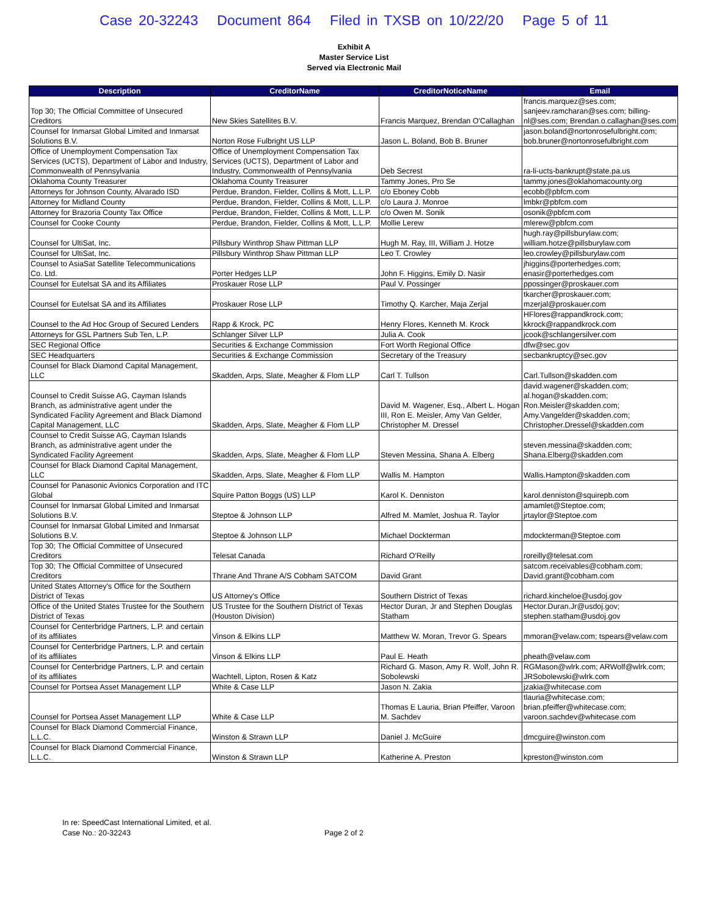Case 20-32243 Document 864 Filed in TXSB on 10/22/20 Page 5 of 11
Exhibit A
Master Service List
Served via Electronic Mail
| Description | CreditorName | CreditorNoticeName | Email |
| --- | --- | --- | --- |
| Top 30; The Official Committee of Unsecured Creditors | New Skies Satellites B.V. | Francis Marquez, Brendan O'Callaghan | francis.marquez@ses.com; sanjeev.ramcharan@ses.com; billing-nl@ses.com; Brendan.o.callaghan@ses.com |
| Counsel for Inmarsat Global Limited and Inmarsat Solutions B.V. | Norton Rose Fulbright US LLP | Jason L. Boland, Bob B. Bruner | jason.boland@nortonrosefulbright.com; bob.bruner@nortonrosefulbright.com |
| Office of Unemployment Compensation Tax Services (UCTS), Department of Labor and Industry, Commonwealth of Pennsylvania | Office of Unemployment Compensation Tax Services (UCTS), Department of Labor and Industry, Commonwealth of Pennsylvania | Deb Secrest | ra-li-ucts-bankrupt@state.pa.us |
| Oklahoma County Treasurer | Oklahoma County Treasurer | Tammy Jones, Pro Se | tammy.jones@oklahomacounty.org |
| Attorneys for Johnson County, Alvarado ISD | Perdue, Brandon, Fielder, Collins & Mott, L.L.P. | c/o Eboney Cobb | ecobb@pbfcm.com |
| Attorney for Midland County | Perdue, Brandon, Fielder, Collins & Mott, L.L.P. | c/o Laura J. Monroe | lmbkr@pbfcm.com |
| Attorney for Brazoria County Tax Office | Perdue, Brandon, Fielder, Collins & Mott, L.L.P. | c/o Owen M. Sonik | osonik@pbfcm.com |
| Counsel for Cooke County | Perdue, Brandon, Fielder, Collins & Mott, L.L.P. | Mollie Lerew | mlerew@pbfcm.com |
| Counsel for UltiSat, Inc. | Pillsbury Winthrop Shaw Pittman LLP | Hugh M. Ray, III, William J. Hotze | hugh.ray@pillsburylaw.com; william.hotze@pillsburylaw.com |
| Counsel for UltiSat, Inc. | Pillsbury Winthrop Shaw Pittman LLP | Leo T. Crowley | leo.crowley@pillsburylaw.com |
| Counsel to AsiaSat Satellite Telecommunications Co. Ltd. | Porter Hedges LLP | John F. Higgins, Emily D. Nasir | jhiggins@porterhedges.com; enasir@porterhedges.com |
| Counsel for Eutelsat SA and its Affiliates | Proskauer Rose LLP | Paul V. Possinger | ppossinger@proskauer.com |
| Counsel for Eutelsat SA and its Affiliates | Proskauer Rose LLP | Timothy Q. Karcher, Maja Zerjal | tkarcher@proskauer.com; mzerjal@proskauer.com |
| Counsel to the Ad Hoc Group of Secured Lenders | Rapp & Krock, PC | Henry Flores, Kenneth M. Krock | HFlores@rappandkrock.com; kkrock@rappandkrock.com |
| Attorneys for GSL Partners Sub Ten, L.P. | Schlanger Silver LLP | Julia A. Cook | jcook@schlangersilver.com |
| SEC Regional Office | Securities & Exchange Commission | Fort Worth Regional Office | dfw@sec.gov |
| SEC Headquarters | Securities & Exchange Commission | Secretary of the Treasury | secbankruptcy@sec.gov |
| Counsel for Black Diamond Capital Management, LLC | Skadden, Arps, Slate, Meagher & Flom LLP | Carl T. Tullson | Carl.Tullson@skadden.com |
| Counsel to Credit Suisse AG, Cayman Islands Branch, as administrative agent under the Syndicated Facility Agreement and Black Diamond Capital Management, LLC | Skadden, Arps, Slate, Meagher & Flom LLP | David M. Wagener, Esq., Albert L. Hogan III, Ron E. Meisler, Amy Van Gelder, Christopher M. Dressel | david.wagener@skadden.com; al.hogan@skadden.com; Ron.Meisler@skadden.com; Amy.Vangelder@skadden.com; Christopher.Dressel@skadden.com |
| Counsel to Credit Suisse AG, Cayman Islands Branch, as administrative agent under the Syndicated Facility Agreement | Skadden, Arps, Slate, Meagher & Flom LLP | Steven Messina, Shana A. Elberg | steven.messina@skadden.com; Shana.Elberg@skadden.com |
| Counsel for Black Diamond Capital Management, LLC | Skadden, Arps, Slate, Meagher & Flom LLP | Wallis M. Hampton | Wallis.Hampton@skadden.com |
| Counsel for Panasonic Avionics Corporation and ITC Global | Squire Patton Boggs (US) LLP | Karol K. Denniston | karol.denniston@squirepb.com |
| Counsel for Inmarsat Global Limited and Inmarsat Solutions B.V. | Steptoe & Johnson LLP | Alfred M. Mamlet, Joshua R. Taylor | amamlet@Steptoe.com; jrtaylor@Steptoe.com |
| Counsel for Inmarsat Global Limited and Inmarsat Solutions B.V. | Steptoe & Johnson LLP | Michael Dockterman | mdockterman@Steptoe.com |
| Top 30; The Official Committee of Unsecured Creditors | Telesat Canada | Richard O'Reilly | roreilly@telesat.com |
| Top 30; The Official Committee of Unsecured Creditors | Thrane And Thrane A/S Cobham SATCOM | David Grant | satcom.receivables@cobham.com; David.grant@cobham.com |
| United States Attorney's Office for the Southern District of Texas | US Attorney's Office | Southern District of Texas | richard.kincheloe@usdoj.gov |
| Office of the United States Trustee for the Southern District of Texas | US Trustee for the Southern District of Texas (Houston Division) | Hector Duran, Jr and Stephen Douglas Statham | Hector.Duran.Jr@usdoj.gov; stephen.statham@usdoj.gov |
| Counsel for Centerbridge Partners, L.P. and certain of its affiliates | Vinson & Elkins LLP | Matthew W. Moran, Trevor G. Spears | mmoran@velaw.com; tspears@velaw.com |
| Counsel for Centerbridge Partners, L.P. and certain of its affiliates | Vinson & Elkins LLP | Paul E. Heath | pheath@velaw.com |
| Counsel for Centerbridge Partners, L.P. and certain of its affiliates | Wachtell, Lipton, Rosen & Katz | Richard G. Mason, Amy R. Wolf, John R. Sobolewski | RGMason@wlrk.com; ARWolf@wlrk.com; JRSobolewski@wlrk.com |
| Counsel for Portsea Asset Management LLP | White & Case LLP | Jason N. Zakia | jzakia@whitecase.com |
| Counsel for Portsea Asset Management LLP | White & Case LLP | Thomas E Lauria, Brian Pfeiffer, Varoon M. Sachdev | tlauria@whitecase.com; brian.pfeiffer@whitecase.com; varoon.sachdev@whitecase.com |
| Counsel for Black Diamond Commercial Finance, L.L.C. | Winston & Strawn LLP | Daniel J. McGuire | dmcguire@winston.com |
| Counsel for Black Diamond Commercial Finance, L.L.C. | Winston & Strawn LLP | Katherine A. Preston | kpreston@winston.com |
In re: SpeedCast International Limited, et al.
Case No.: 20-32243
Page 2 of 2